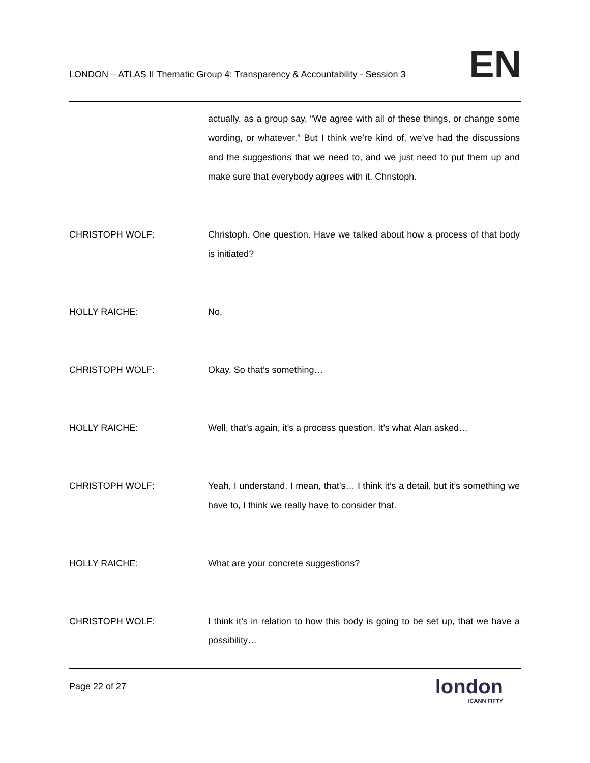LONDON – ATLAS II Thematic Group 4: Transparency & Accountability - Session 3
EN
actually, as a group say, “We agree with all of these things, or change some wording, or whatever.” But I think we’re kind of, we’ve had the discussions and the suggestions that we need to, and we just need to put them up and make sure that everybody agrees with it. Christoph.
CHRISTOPH WOLF: Christoph. One question. Have we talked about how a process of that body is initiated?
HOLLY RAICHE: No.
CHRISTOPH WOLF: Okay. So that’s something…
HOLLY RAICHE: Well, that’s again, it’s a process question. It’s what Alan asked…
CHRISTOPH WOLF: Yeah, I understand. I mean, that’s… I think it’s a detail, but it’s something we have to, I think we really have to consider that.
HOLLY RAICHE: What are your concrete suggestions?
CHRISTOPH WOLF: I think it’s in relation to how this body is going to be set up, that we have a possibility…
Page 22 of 27
london
ICANN FIFTY